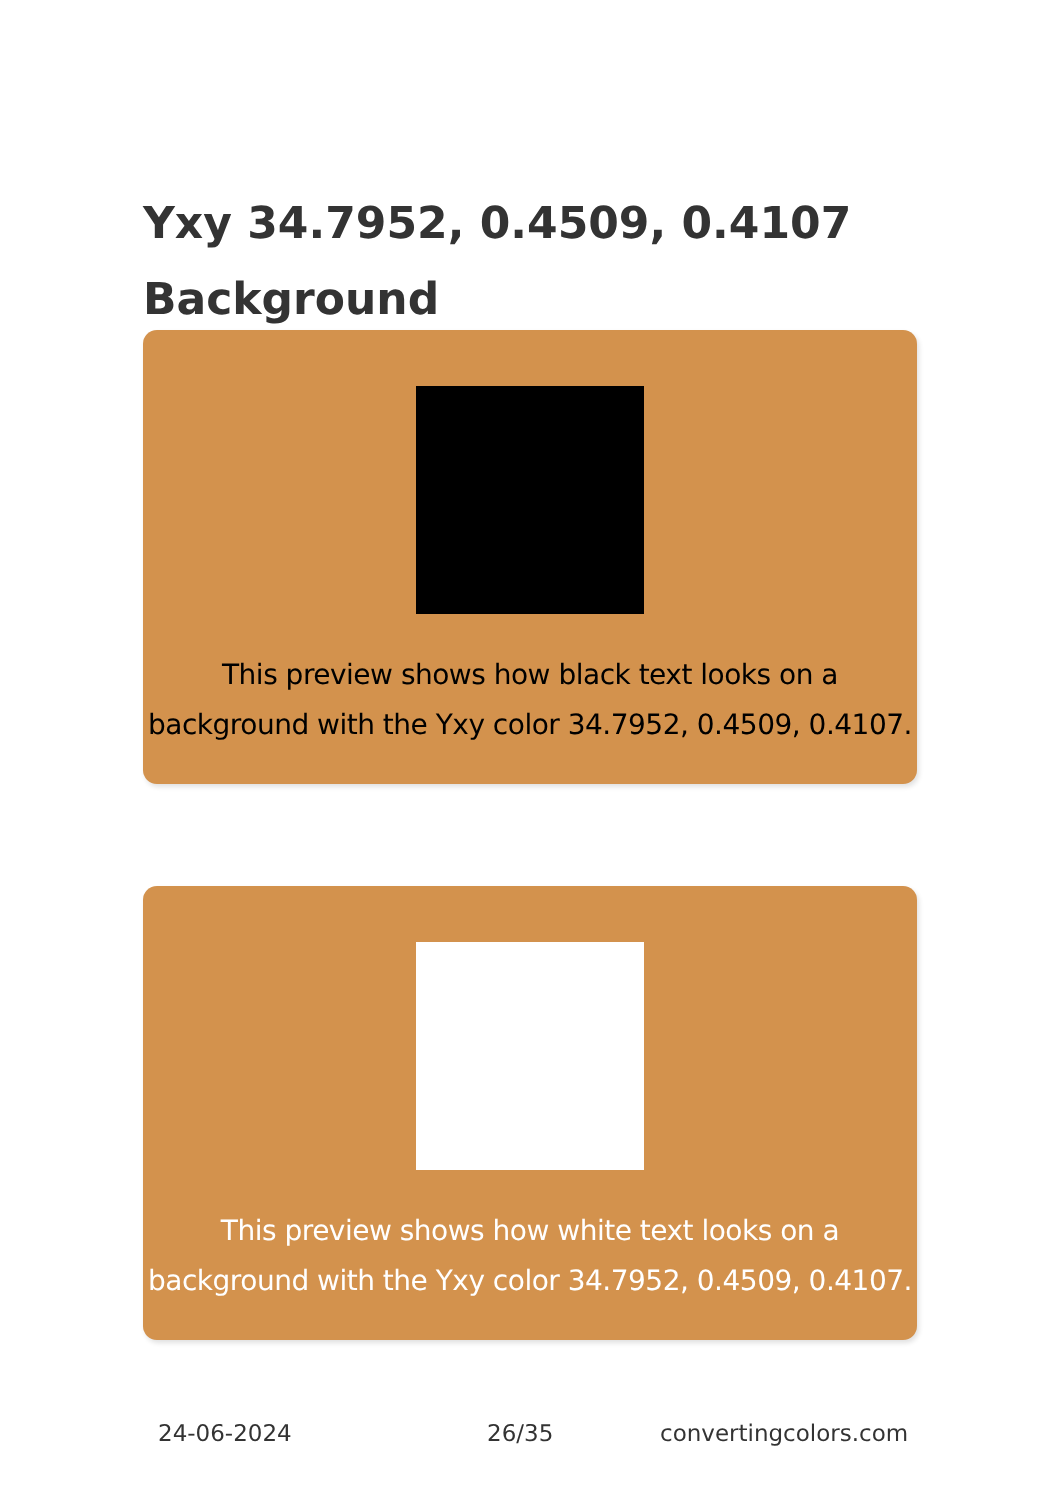Yxy 34.7952, 0.4509, 0.4107
Background
This preview shows how black text looks on a
background with the Yxy color 34.7952, 0.4509, 0.4107.
This preview shows how white text looks on a
background with the Yxy color 34.7952, 0.4509, 0.4107.
24-06-2024 26/35 convertingcolors.com